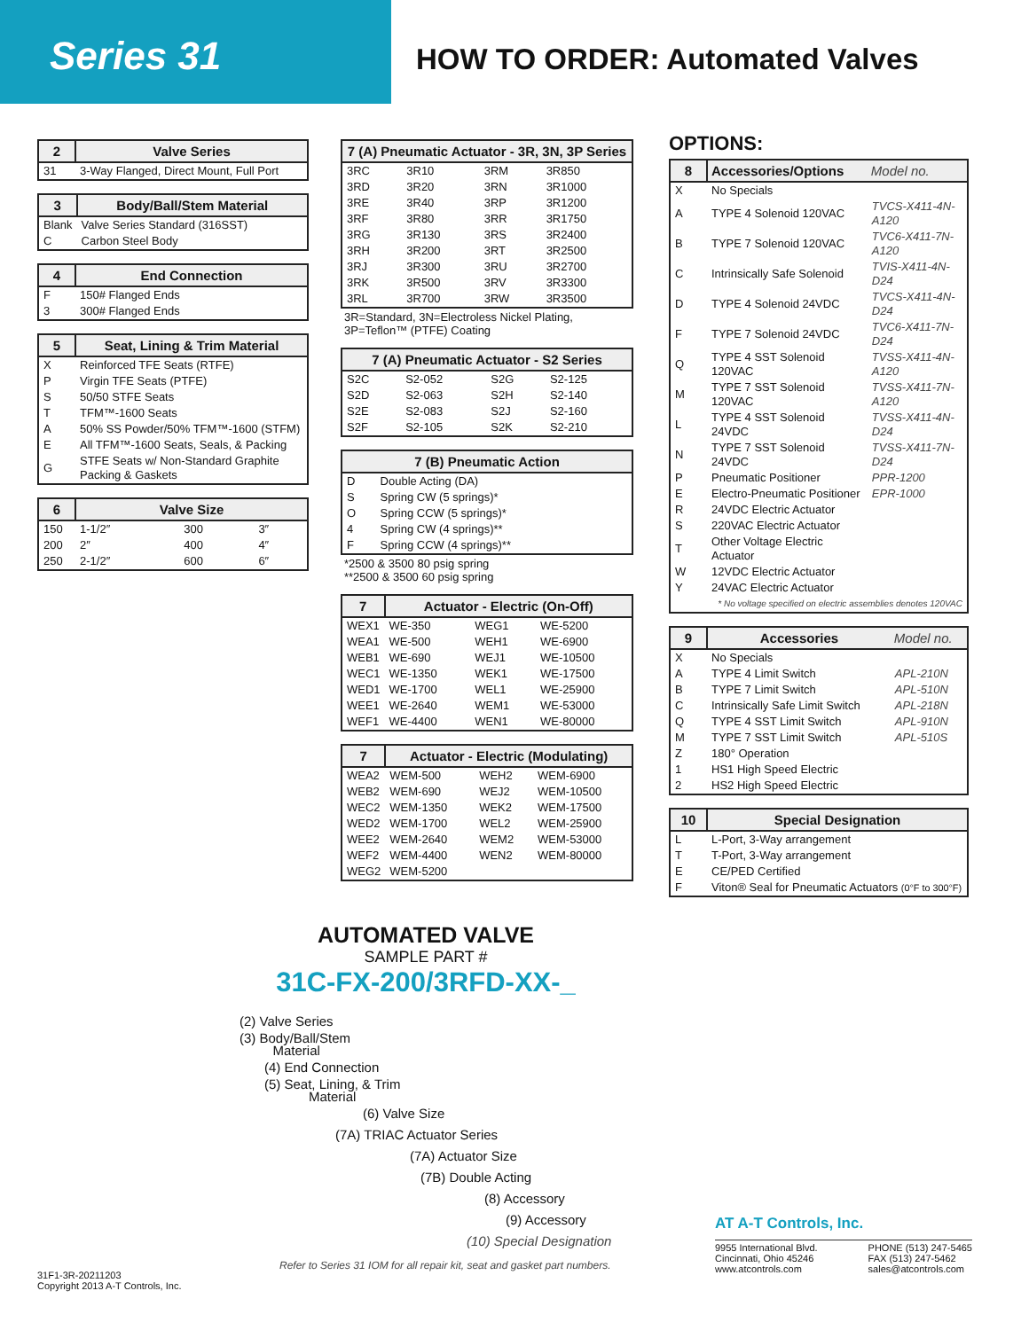Series 31
HOW TO ORDER: Automated Valves
| 2 | Valve Series |
| --- | --- |
| 31 | 3-Way Flanged, Direct Mount, Full Port |
| 3 | Body/Ball/Stem Material |
| --- | --- |
| Blank | Valve Series Standard (316SST) |
| C | Carbon Steel Body |
| 4 | End Connection |
| --- | --- |
| F | 150# Flanged Ends |
| 3 | 300# Flanged Ends |
| 5 | Seat, Lining & Trim Material |
| --- | --- |
| X | Reinforced TFE Seats (RTFE) |
| P | Virgin TFE Seats (PTFE) |
| S | 50/50 STFE Seats |
| T | TFM™-1600 Seats |
| A | 50% SS Powder/50% TFM™-1600 (STFM) |
| E | All TFM™-1600 Seats, Seals, & Packing |
| G | STFE Seats w/ Non-Standard Graphite Packing & Gaskets |
| 6 | Valve Size | | |
| --- | --- | --- | --- |
| 150 | 1-1/2″ | 300 | 3″ |
| 200 | 2″ | 400 | 4″ |
| 250 | 2-1/2″ | 600 | 6″ |
| 7 (A) Pneumatic Actuator - 3R, 3N, 3P Series | | | |
| --- | --- | --- | --- |
| 3RC | 3R10 | 3RM | 3R850 |
| 3RD | 3R20 | 3RN | 3R1000 |
| 3RE | 3R40 | 3RP | 3R1200 |
| 3RF | 3R80 | 3RR | 3R1750 |
| 3RG | 3R130 | 3RS | 3R2400 |
| 3RH | 3R200 | 3RT | 3R2500 |
| 3RJ | 3R300 | 3RU | 3R2700 |
| 3RK | 3R500 | 3RV | 3R3300 |
| 3RL | 3R700 | 3RW | 3R3500 |
3R=Standard, 3N=Electroless Nickel Plating,
3P=Teflon™ (PTFE) Coating
| 7 (A) Pneumatic Actuator - S2 Series | | | |
| --- | --- | --- | --- |
| S2C | S2-052 | S2G | S2-125 |
| S2D | S2-063 | S2H | S2-140 |
| S2E | S2-083 | S2J | S2-160 |
| S2F | S2-105 | S2K | S2-210 |
| 7 (B) Pneumatic Action | |
| --- | --- |
| D | Double Acting (DA) |
| S | Spring CW (5 springs)* |
| O | Spring CCW (5 springs)* |
| 4 | Spring CW (4 springs)** |
| F | Spring CCW (4 springs)** |
*2500 & 3500 80 psig spring
**2500 & 3500 60 psig spring
| 7 | Actuator - Electric (On-Off) | | |
| --- | --- | --- | --- |
| WEX1 | WE-350 | WEG1 | WE-5200 |
| WEA1 | WE-500 | WEH1 | WE-6900 |
| WEB1 | WE-690 | WEJ1 | WE-10500 |
| WEC1 | WE-1350 | WEK1 | WE-17500 |
| WED1 | WE-1700 | WEL1 | WE-25900 |
| WEE1 | WE-2640 | WEM1 | WE-53000 |
| WEF1 | WE-4400 | WEN1 | WE-80000 |
| 7 | Actuator - Electric (Modulating) | | |
| --- | --- | --- | --- |
| WEA2 | WEM-500 | WEH2 | WEM-6900 |
| WEB2 | WEM-690 | WEJ2 | WEM-10500 |
| WEC2 | WEM-1350 | WEK2 | WEM-17500 |
| WED2 | WEM-1700 | WEL2 | WEM-25900 |
| WEE2 | WEM-2640 | WEM2 | WEM-53000 |
| WEF2 | WEM-4400 | WEN2 | WEM-80000 |
| WEG2 | WEM-5200 | | |
OPTIONS:
| 8 | Accessories/Options | Model no. |
| --- | --- | --- |
| X | No Specials | |
| A | TYPE 4 Solenoid 120VAC | TVCS-X411-4N-A120 |
| B | TYPE 7 Solenoid 120VAC | TVC6-X411-7N-A120 |
| C | Intrinsically Safe Solenoid | TVIS-X411-4N-D24 |
| D | TYPE 4 Solenoid 24VDC | TVCS-X411-4N-D24 |
| F | TYPE 7 Solenoid 24VDC | TVC6-X411-7N-D24 |
| Q | TYPE 4 SST Solenoid 120VAC | TVSS-X411-4N-A120 |
| M | TYPE 7 SST Solenoid 120VAC | TVSS-X411-7N-A120 |
| L | TYPE 4 SST Solenoid 24VDC | TVSS-X411-4N-D24 |
| N | TYPE 7 SST Solenoid 24VDC | TVSS-X411-7N-D24 |
| P | Pneumatic Positioner | PPR-1200 |
| E | Electro-Pneumatic Positioner | EPR-1000 |
| R | 24VDC Electric Actuator | |
| S | 220VAC Electric Actuator | |
| T | Other Voltage Electric Actuator | |
| W | 12VDC Electric Actuator | |
| Y | 24VAC Electric Actuator | |
| * No voltage specified on electric assemblies denotes 120VAC | | |
| 9 | Accessories | Model no. |
| --- | --- | --- |
| X | No Specials | |
| A | TYPE 4 Limit Switch | APL-210N |
| B | TYPE 7 Limit Switch | APL-510N |
| C | Intrinsically Safe Limit Switch | APL-218N |
| Q | TYPE 4 SST Limit Switch | APL-910N |
| M | TYPE 7 SST Limit Switch | APL-510S |
| Z | 180° Operation | |
| 1 | HS1 High Speed Electric | |
| 2 | HS2 High Speed Electric | |
| 10 | Special Designation |
| --- | --- |
| L | L-Port, 3-Way arrangement |
| T | T-Port, 3-Way arrangement |
| E | CE/PED Certified |
| F | Viton® Seal for Pneumatic Actuators (0°F to 300°F) |
AUTOMATED VALVE
SAMPLE PART #
31C-FX-200/3RFD-XX-_
(2) Valve Series
(3) Body/Ball/Stem
Material
(4) End Connection
(5) Seat, Lining, & Trim
Material
(6) Valve Size
(7A) TRIAC Actuator Series
(7A) Actuator Size
(7B) Double Acting
(8) Accessory
(9) Accessory
(10) Special Designation
Refer to Series 31 IOM for all repair kit, seat and gasket part numbers.
31F1-3R-20211203
Copyright 2013 A-T Controls, Inc.
AT A-T Controls, Inc.
9955 International Blvd.
Cincinnati, Ohio 45246
www.atcontrols.com
PHONE (513) 247-5465
FAX (513) 247-5462
sales@atcontrols.com